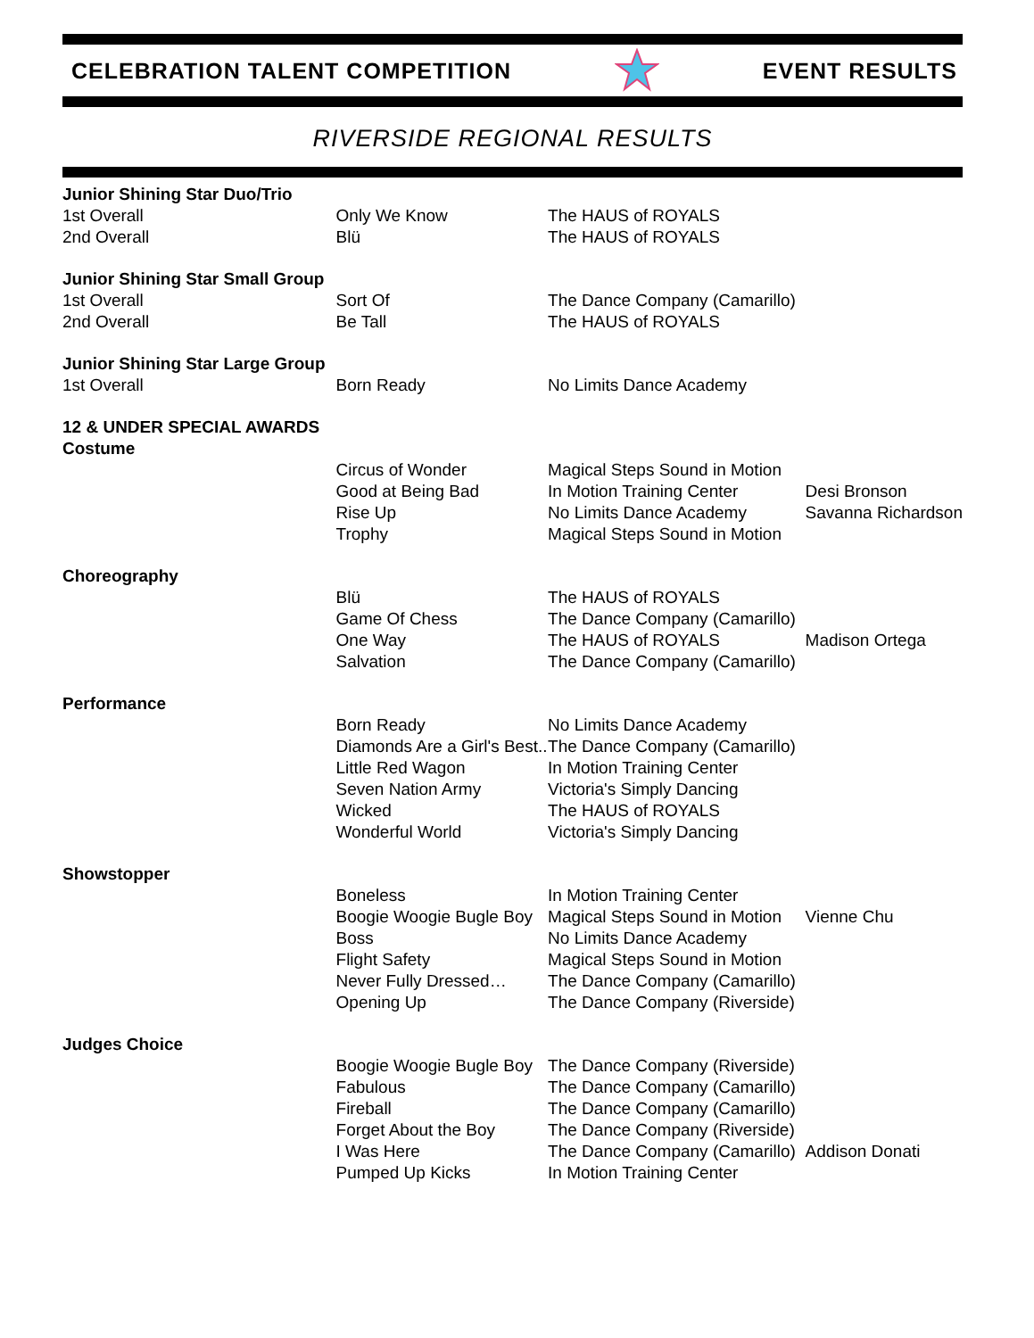CELEBRATION TALENT COMPETITION EVENT RESULTS
RIVERSIDE REGIONAL RESULTS
| Junior Shining Star Duo/Trio | | | |
| 1st Overall | Only We Know | The HAUS of ROYALS | |
| 2nd Overall | Blü | The HAUS of ROYALS | |
| Junior Shining Star Small Group | | | |
| 1st Overall | Sort Of | The Dance Company (Camarillo) | |
| 2nd Overall | Be Tall | The HAUS of ROYALS | |
| Junior Shining Star Large Group | | | |
| 1st Overall | Born Ready | No Limits Dance Academy | |
| 12 & UNDER SPECIAL AWARDS | | | |
| Costume | | | |
| | Circus of Wonder | Magical Steps Sound in Motion | |
| | Good at Being Bad | In Motion Training Center | Desi Bronson |
| | Rise Up | No Limits Dance Academy | Savanna Richardson |
| | Trophy | Magical Steps Sound in Motion | |
| Choreography | | | |
| | Blü | The HAUS of ROYALS | |
| | Game Of Chess | The Dance Company (Camarillo) | |
| | One Way | The HAUS of ROYALS | Madison Ortega |
| | Salvation | The Dance Company (Camarillo) | |
| Performance | | | |
| | Born Ready | No Limits Dance Academy | |
| | Diamonds Are a Girl's Best.. | The Dance Company (Camarillo) | |
| | Little Red Wagon | In Motion Training Center | |
| | Seven Nation Army | Victoria's Simply Dancing | |
| | Wicked | The HAUS of ROYALS | |
| | Wonderful World | Victoria's Simply Dancing | |
| Showstopper | | | |
| | Boneless | In Motion Training Center | |
| | Boogie Woogie Bugle Boy | Magical Steps Sound in Motion | Vienne Chu |
| | Boss | No Limits Dance Academy | |
| | Flight Safety | Magical Steps Sound in Motion | |
| | Never Fully Dressed… | The Dance Company (Camarillo) | |
| | Opening Up | The Dance Company (Riverside) | |
| Judges Choice | | | |
| | Boogie Woogie Bugle Boy | The Dance Company (Riverside) | |
| | Fabulous | The Dance Company (Camarillo) | |
| | Fireball | The Dance Company (Camarillo) | |
| | Forget About the Boy | The Dance Company (Riverside) | |
| | I Was Here | The Dance Company (Camarillo) | Addison Donati |
| | Pumped Up Kicks | In Motion Training Center | |